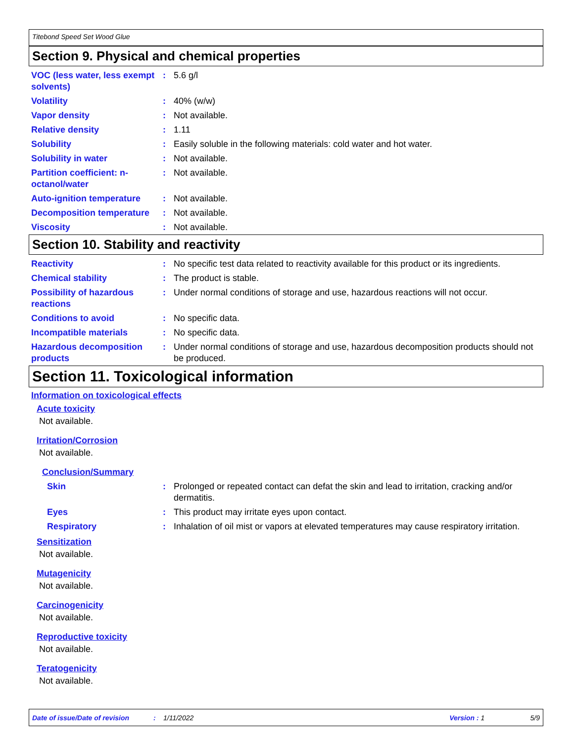Titebond Speed Set Wood Glue
Section 9. Physical and chemical properties
VOC (less water, less exempt solvents)
: 5.6 g/l
Volatility : 40% (w/w)
Vapor density : Not available.
Relative density : 1.11
Solubility : Easily soluble in the following materials: cold water and hot water.
Solubility in water : Not available.
Partition coefficient: n-octanol/water
: Not available.
Auto-ignition temperature
: Not available.
Decomposition temperature
: Not available.
Viscosity : Not available.
Section 10. Stability and reactivity
Reactivity : No specific test data related to reactivity available for this product or its ingredients.
Chemical stability : The product is stable.
Possibility of hazardous reactions
: Under normal conditions of storage and use, hazardous reactions will not occur.
Conditions to avoid : No specific data.
Incompatible materials : No specific data.
Hazardous decomposition products
: Under normal conditions of storage and use, hazardous decomposition products should not be produced.
Section 11. Toxicological information
Information on toxicological effects
Acute toxicity
Not available.
Irritation/Corrosion
Not available.
Conclusion/Summary
Skin : Prolonged or repeated contact can defat the skin and lead to irritation, cracking and/or dermatitis.
Eyes : This product may irritate eyes upon contact.
Respiratory : Inhalation of oil mist or vapors at elevated temperatures may cause respiratory irritation.
Sensitization
Not available.
Mutagenicity
Not available.
Carcinogenicity
Not available.
Reproductive toxicity
Not available.
Teratogenicity
Not available.
Date of issue/Date of revision: 1/11/2022 Version : 1 5/9